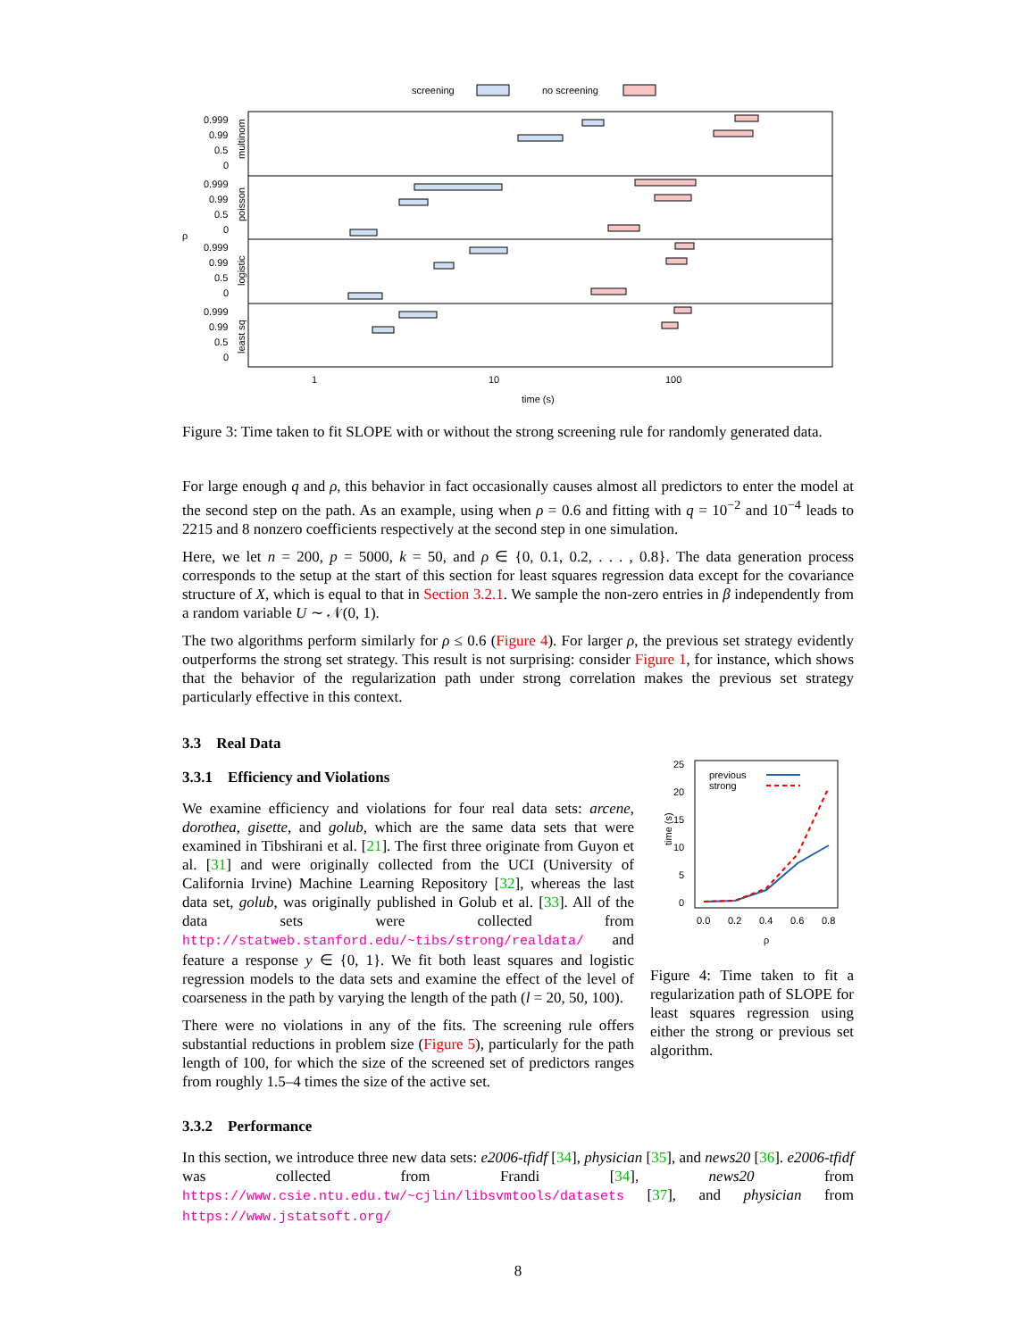screening
no screening
multinom
poisson
logistic
least sq
0.999
0.99
0.5
0
0.999
0.99
0.5
0
0.999
0.99
0.5
0
0.999
0.99
0.5
0
ρ
1
10
100
time (s)
Figure 3: Time taken to fit SLOPE with or without the strong screening rule for randomly generated data.
For large enough q and ρ, this behavior in fact occasionally causes almost all predictors to enter the model at the second step on the path. As an example, using when ρ = 0.6 and fitting with q = 10<sup>−2</sup> and 10<sup>−4</sup> leads to 2215 and 8 nonzero coefficients respectively at the second step in one simulation.
Here, we let n = 200, p = 5000, k = 50, and ρ ∈ {0, 0.1, 0.2, . . . , 0.8}. The data generation process corresponds to the setup at the start of this section for least squares regression data except for the covariance structure of X, which is equal to that in Section 3.2.1. We sample the non-zero entries in β independently from a random variable U ∼ 𝒩(0, 1).
The two algorithms perform similarly for ρ ≤ 0.6 (Figure 4). For larger ρ, the previous set strategy evidently outperforms the strong set strategy. This result is not surprising: consider Figure 1, for instance, which shows that the behavior of the regularization path under strong correlation makes the previous set strategy particularly effective in this context.
3.3 Real Data
25
20
15
10
5
0
time (s)
previous
strong
0.0
0.2
0.4
0.6
0.8
ρ
Figure 4: Time taken to fit a regularization path of SLOPE for least squares regression using either the strong or previous set algorithm.
3.3.1 Efficiency and Violations
We examine efficiency and violations for four real data sets: arcene, dorothea, gisette, and golub, which are the same data sets that were examined in Tibshirani et al. [21]. The first three originate from Guyon et al. [31] and were originally collected from the UCI (University of California Irvine) Machine Learning Repository [32], whereas the last data set, golub, was originally published in Golub et al. [33]. All of the data sets were collected from http://statweb.stanford.edu/~tibs/strong/realdata/ and feature a response y ∈ {0, 1}. We fit both least squares and logistic regression models to the data sets and examine the effect of the level of coarseness in the path by varying the length of the path (l = 20, 50, 100).
There were no violations in any of the fits. The screening rule offers substantial reductions in problem size (Figure 5), particularly for the path length of 100, for which the size of the screened set of predictors ranges from roughly 1.5–4 times the size of the active set.
3.3.2 Performance
In this section, we introduce three new data sets: e2006-tfidf [34], physician [35], and news20 [36]. e2006-tfidf was collected from Frandi [34], news20 from https://www.csie.ntu.edu.tw/~cjlin/libsvmtools/datasets [37], and physician from https://www.jstatsoft.org/
8